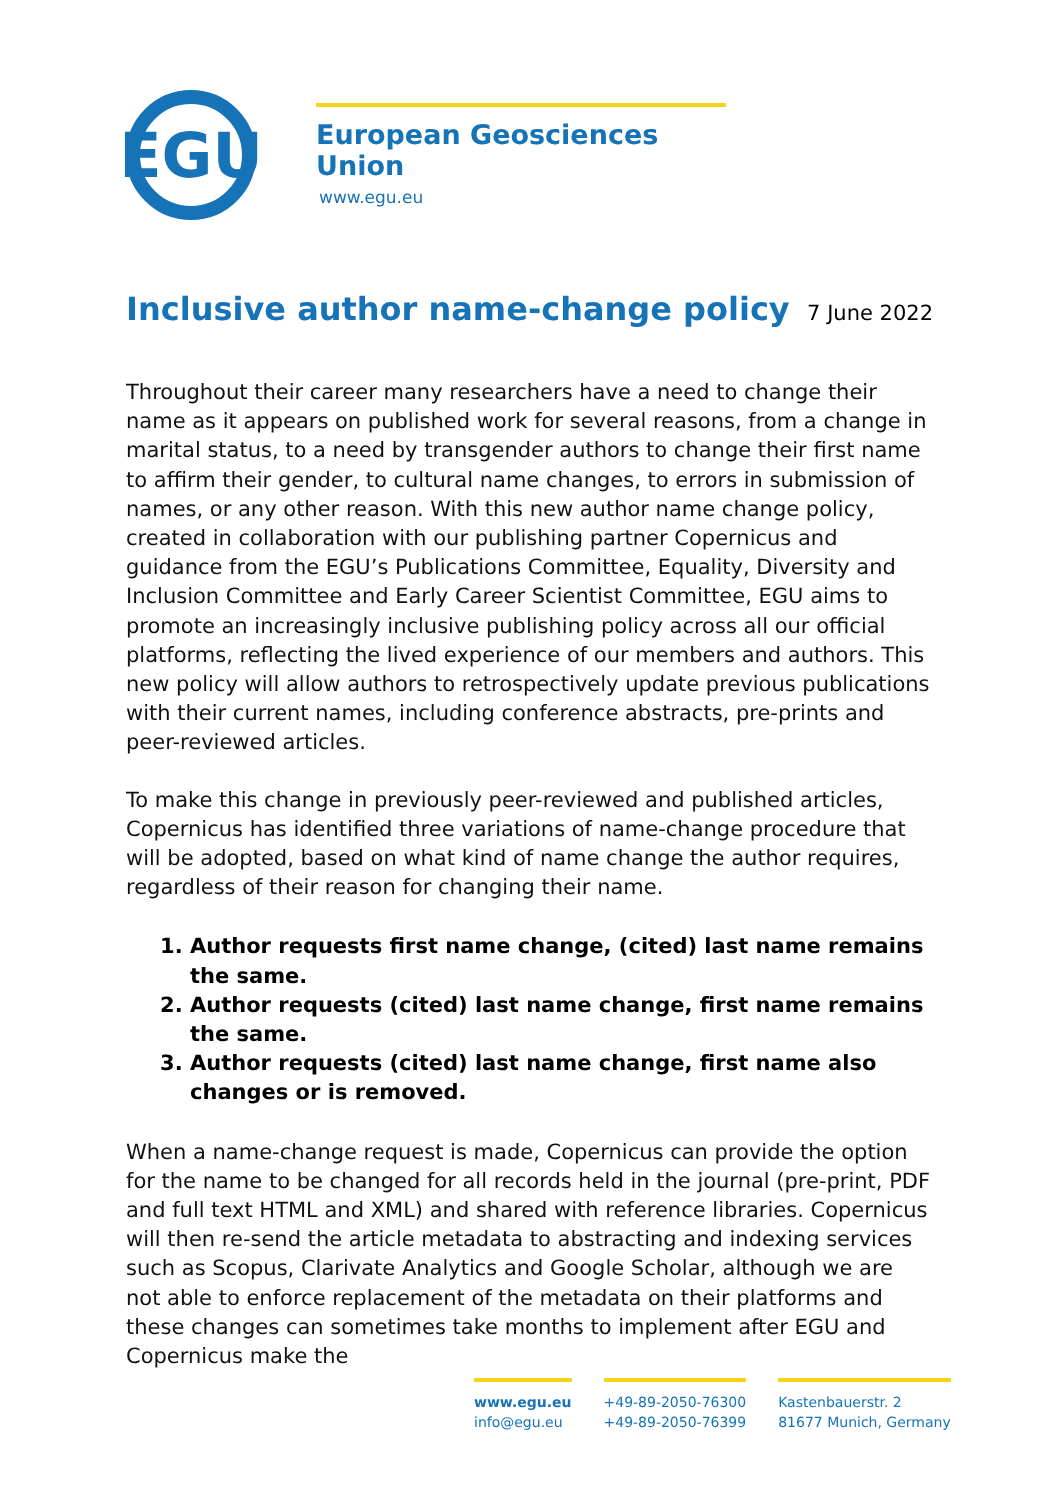EGU
European Geosciences Union
www.egu.eu
Inclusive author name-change policy
7 June 2022
Throughout their career many researchers have a need to change their name as it appears on published work for several reasons, from a change in marital status, to a need by transgender authors to change their first name to affirm their gender, to cultural name changes, to errors in submission of names, or any other reason. With this new author name change policy, created in collaboration with our publishing partner Copernicus and guidance from the EGU’s Publications Committee, Equality, Diversity and Inclusion Committee and Early Career Scientist Committee, EGU aims to promote an increasingly inclusive publishing policy across all our official platforms, reflecting the lived experience of our members and authors. This new policy will allow authors to retrospectively update previous publications with their current names, including conference abstracts, pre-prints and peer-reviewed articles.
To make this change in previously peer-reviewed and published articles, Copernicus has identified three variations of name-change procedure that will be adopted, based on what kind of name change the author requires, regardless of their reason for changing their name.
1. Author requests first name change, (cited) last name remains the same.
2. Author requests (cited) last name change, first name remains the same.
3. Author requests (cited) last name change, first name also changes or is removed.
When a name-change request is made, Copernicus can provide the option for the name to be changed for all records held in the journal (pre-print, PDF and full text HTML and XML) and shared with reference libraries. Copernicus will then re-send the article metadata to abstracting and indexing services such as Scopus, Clarivate Analytics and Google Scholar, although we are not able to enforce replacement of the metadata on their platforms and these changes can sometimes take months to implement after EGU and Copernicus make the
www.egu.eu
info@egu.eu
+49-89-2050-76300
+49-89-2050-76399
Kastenbauerstr. 2
81677 Munich, Germany